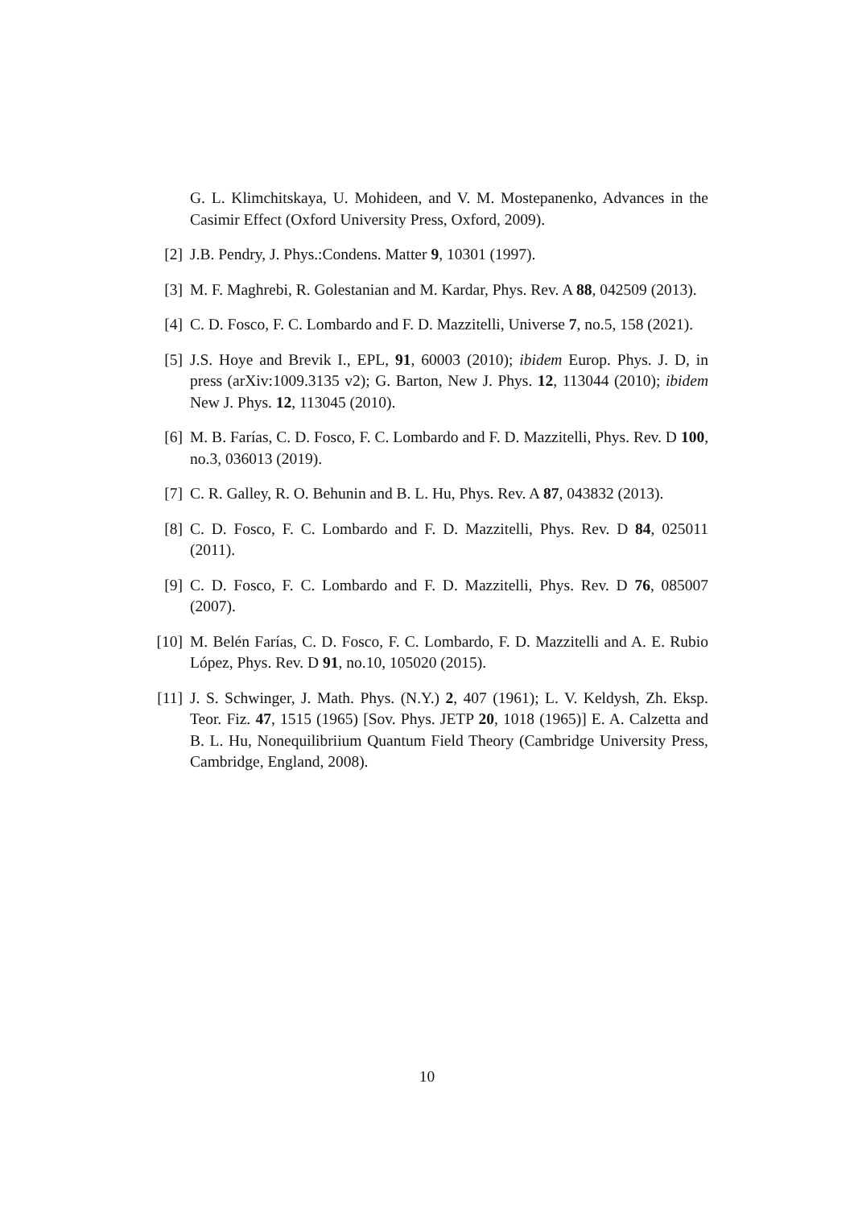G. L. Klimchitskaya, U. Mohideen, and V. M. Mostepanenko, Advances in the Casimir Effect (Oxford University Press, Oxford, 2009).
[2] J.B. Pendry, J. Phys.:Condens. Matter 9, 10301 (1997).
[3] M. F. Maghrebi, R. Golestanian and M. Kardar, Phys. Rev. A 88, 042509 (2013).
[4] C. D. Fosco, F. C. Lombardo and F. D. Mazzitelli, Universe 7, no.5, 158 (2021).
[5] J.S. Hoye and Brevik I., EPL, 91, 60003 (2010); ibidem Europ. Phys. J. D, in press (arXiv:1009.3135 v2); G. Barton, New J. Phys. 12, 113044 (2010); ibidem New J. Phys. 12, 113045 (2010).
[6] M. B. Farías, C. D. Fosco, F. C. Lombardo and F. D. Mazzitelli, Phys. Rev. D 100, no.3, 036013 (2019).
[7] C. R. Galley, R. O. Behunin and B. L. Hu, Phys. Rev. A 87, 043832 (2013).
[8] C. D. Fosco, F. C. Lombardo and F. D. Mazzitelli, Phys. Rev. D 84, 025011 (2011).
[9] C. D. Fosco, F. C. Lombardo and F. D. Mazzitelli, Phys. Rev. D 76, 085007 (2007).
[10] M. Belén Farías, C. D. Fosco, F. C. Lombardo, F. D. Mazzitelli and A. E. Rubio López, Phys. Rev. D 91, no.10, 105020 (2015).
[11] J. S. Schwinger, J. Math. Phys. (N.Y.) 2, 407 (1961); L. V. Keldysh, Zh. Eksp. Teor. Fiz. 47, 1515 (1965) [Sov. Phys. JETP 20, 1018 (1965)] E. A. Calzetta and B. L. Hu, Nonequilibriium Quantum Field Theory (Cambridge University Press, Cambridge, England, 2008).
10